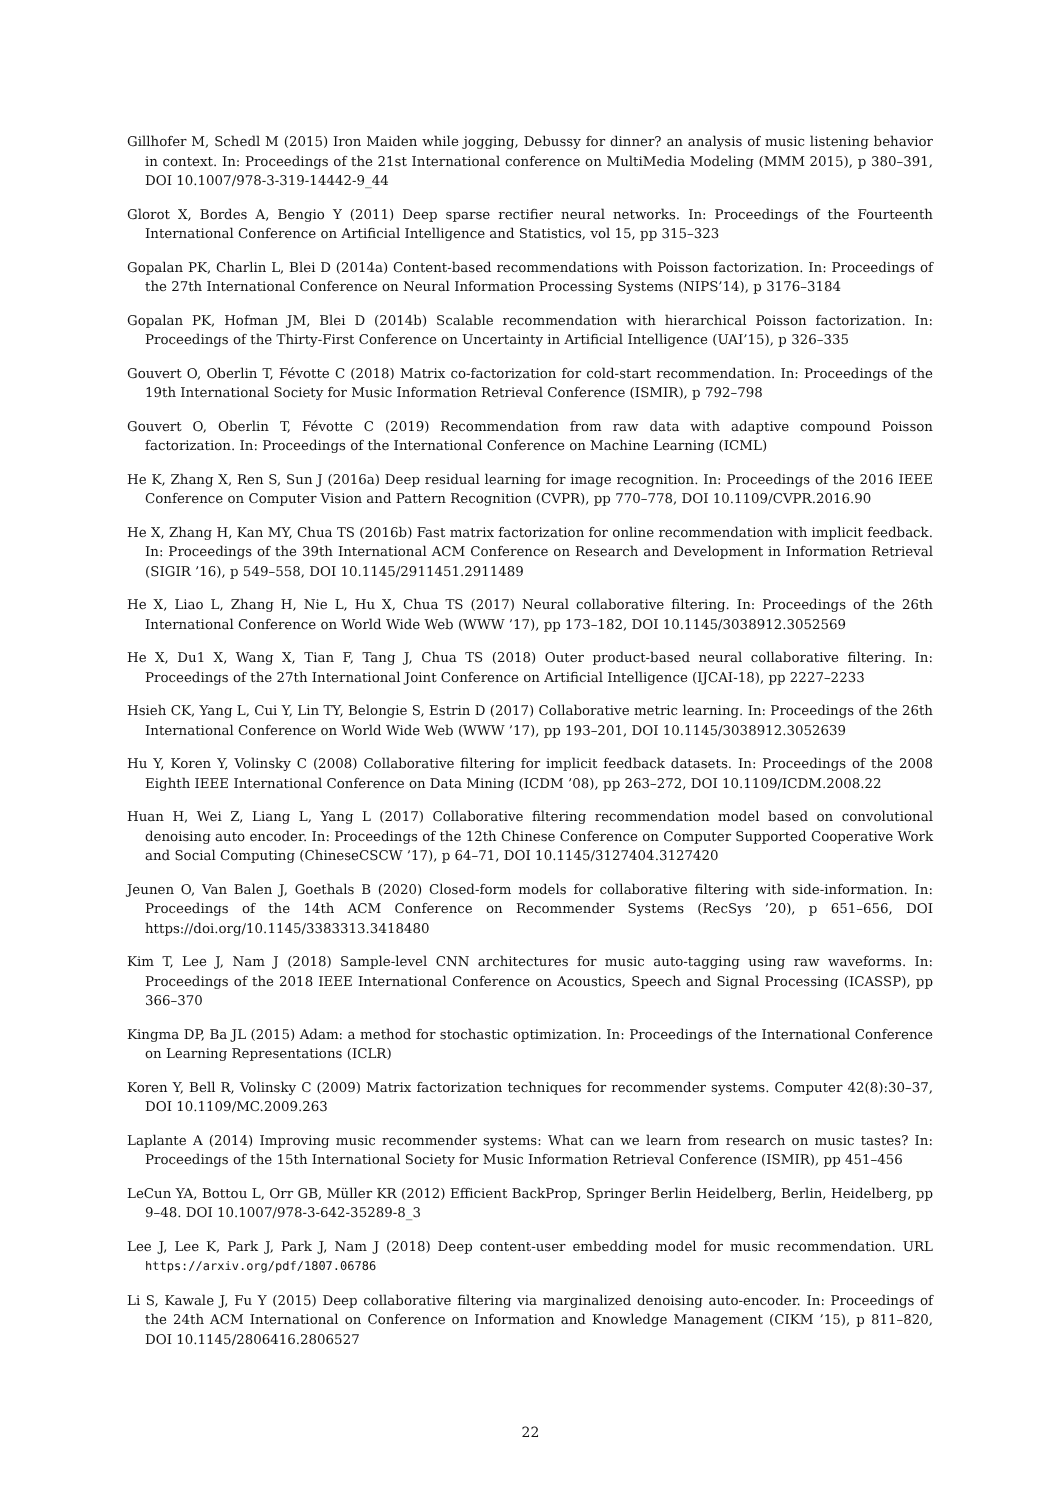Gillhofer M, Schedl M (2015) Iron Maiden while jogging, Debussy for dinner? an analysis of music listening behavior in context. In: Proceedings of the 21st International conference on MultiMedia Modeling (MMM 2015), p 380–391, DOI 10.1007/978-3-319-14442-9_44
Glorot X, Bordes A, Bengio Y (2011) Deep sparse rectifier neural networks. In: Proceedings of the Fourteenth International Conference on Artificial Intelligence and Statistics, vol 15, pp 315–323
Gopalan PK, Charlin L, Blei D (2014a) Content-based recommendations with Poisson factorization. In: Proceedings of the 27th International Conference on Neural Information Processing Systems (NIPS’14), p 3176–3184
Gopalan PK, Hofman JM, Blei D (2014b) Scalable recommendation with hierarchical Poisson factorization. In: Proceedings of the Thirty-First Conference on Uncertainty in Artificial Intelligence (UAI’15), p 326–335
Gouvert O, Oberlin T, Févotte C (2018) Matrix co-factorization for cold-start recommendation. In: Proceedings of the 19th International Society for Music Information Retrieval Conference (ISMIR), p 792–798
Gouvert O, Oberlin T, Févotte C (2019) Recommendation from raw data with adaptive compound Poisson factorization. In: Proceedings of the International Conference on Machine Learning (ICML)
He K, Zhang X, Ren S, Sun J (2016a) Deep residual learning for image recognition. In: Proceedings of the 2016 IEEE Conference on Computer Vision and Pattern Recognition (CVPR), pp 770–778, DOI 10.1109/CVPR.2016.90
He X, Zhang H, Kan MY, Chua TS (2016b) Fast matrix factorization for online recommendation with implicit feedback. In: Proceedings of the 39th International ACM Conference on Research and Development in Information Retrieval (SIGIR ’16), p 549–558, DOI 10.1145/2911451.2911489
He X, Liao L, Zhang H, Nie L, Hu X, Chua TS (2017) Neural collaborative filtering. In: Proceedings of the 26th International Conference on World Wide Web (WWW ’17), pp 173–182, DOI 10.1145/3038912.3052569
He X, Du1 X, Wang X, Tian F, Tang J, Chua TS (2018) Outer product-based neural collaborative filtering. In: Proceedings of the 27th International Joint Conference on Artificial Intelligence (IJCAI-18), pp 2227–2233
Hsieh CK, Yang L, Cui Y, Lin TY, Belongie S, Estrin D (2017) Collaborative metric learning. In: Proceedings of the 26th International Conference on World Wide Web (WWW ’17), pp 193–201, DOI 10.1145/3038912.3052639
Hu Y, Koren Y, Volinsky C (2008) Collaborative filtering for implicit feedback datasets. In: Proceedings of the 2008 Eighth IEEE International Conference on Data Mining (ICDM ’08), pp 263–272, DOI 10.1109/ICDM.2008.22
Huan H, Wei Z, Liang L, Yang L (2017) Collaborative filtering recommendation model based on convolutional denoising auto encoder. In: Proceedings of the 12th Chinese Conference on Computer Supported Cooperative Work and Social Computing (ChineseCSCW ’17), p 64–71, DOI 10.1145/3127404.3127420
Jeunen O, Van Balen J, Goethals B (2020) Closed-form models for collaborative filtering with side-information. In: Proceedings of the 14th ACM Conference on Recommender Systems (RecSys ’20), p 651–656, DOI https://doi.org/10.1145/3383313.3418480
Kim T, Lee J, Nam J (2018) Sample-level CNN architectures for music auto-tagging using raw waveforms. In: Proceedings of the 2018 IEEE International Conference on Acoustics, Speech and Signal Processing (ICASSP), pp 366–370
Kingma DP, Ba JL (2015) Adam: a method for stochastic optimization. In: Proceedings of the International Conference on Learning Representations (ICLR)
Koren Y, Bell R, Volinsky C (2009) Matrix factorization techniques for recommender systems. Computer 42(8):30–37, DOI 10.1109/MC.2009.263
Laplante A (2014) Improving music recommender systems: What can we learn from research on music tastes? In: Proceedings of the 15th International Society for Music Information Retrieval Conference (ISMIR), pp 451–456
LeCun YA, Bottou L, Orr GB, Müller KR (2012) Efficient BackProp, Springer Berlin Heidelberg, Berlin, Heidelberg, pp 9–48. DOI 10.1007/978-3-642-35289-8_3
Lee J, Lee K, Park J, Park J, Nam J (2018) Deep content-user embedding model for music recommendation. URL https://arxiv.org/pdf/1807.06786
Li S, Kawale J, Fu Y (2015) Deep collaborative filtering via marginalized denoising auto-encoder. In: Proceedings of the 24th ACM International on Conference on Information and Knowledge Management (CIKM ’15), p 811–820, DOI 10.1145/2806416.2806527
22